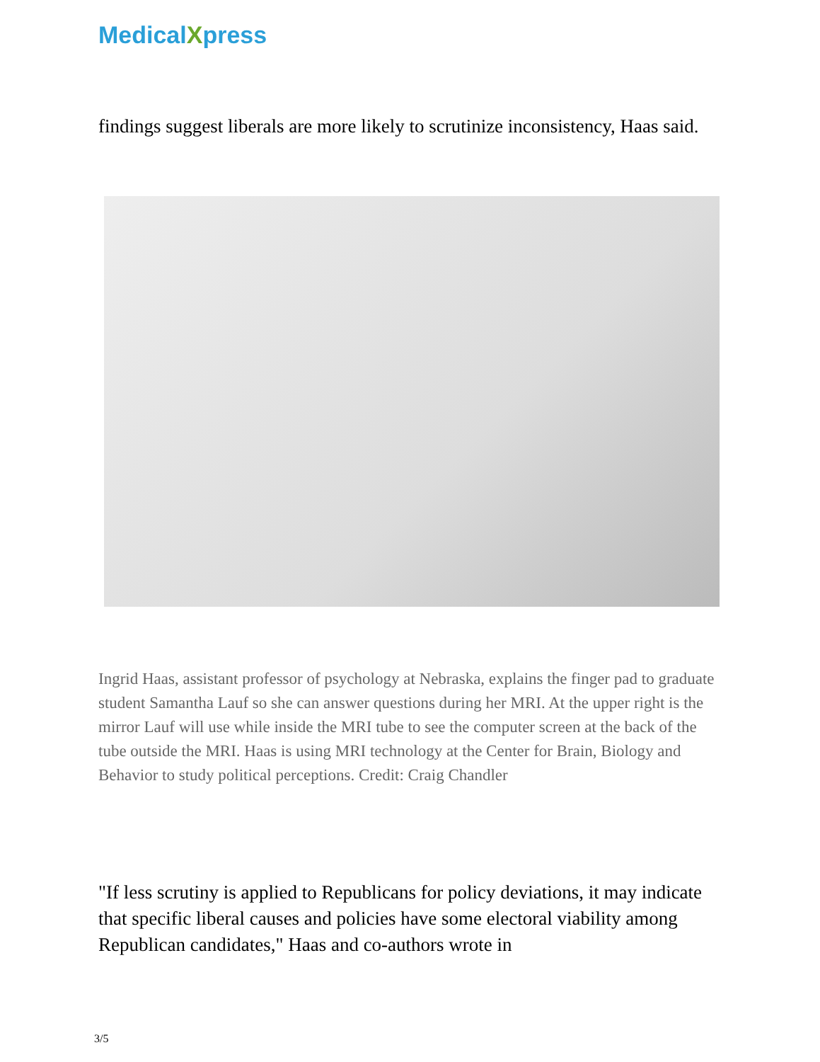MedicalXpress
findings suggest liberals are more likely to scrutinize inconsistency, Haas said.
Ingrid Haas, assistant professor of psychology at Nebraska, explains the finger pad to graduate student Samantha Lauf so she can answer questions during her MRI. At the upper right is the mirror Lauf will use while inside the MRI tube to see the computer screen at the back of the tube outside the MRI. Haas is using MRI technology at the Center for Brain, Biology and Behavior to study political perceptions. Credit: Craig Chandler
"If less scrutiny is applied to Republicans for policy deviations, it may indicate that specific liberal causes and policies have some electoral viability among Republican candidates," Haas and co-authors wrote in
3/5